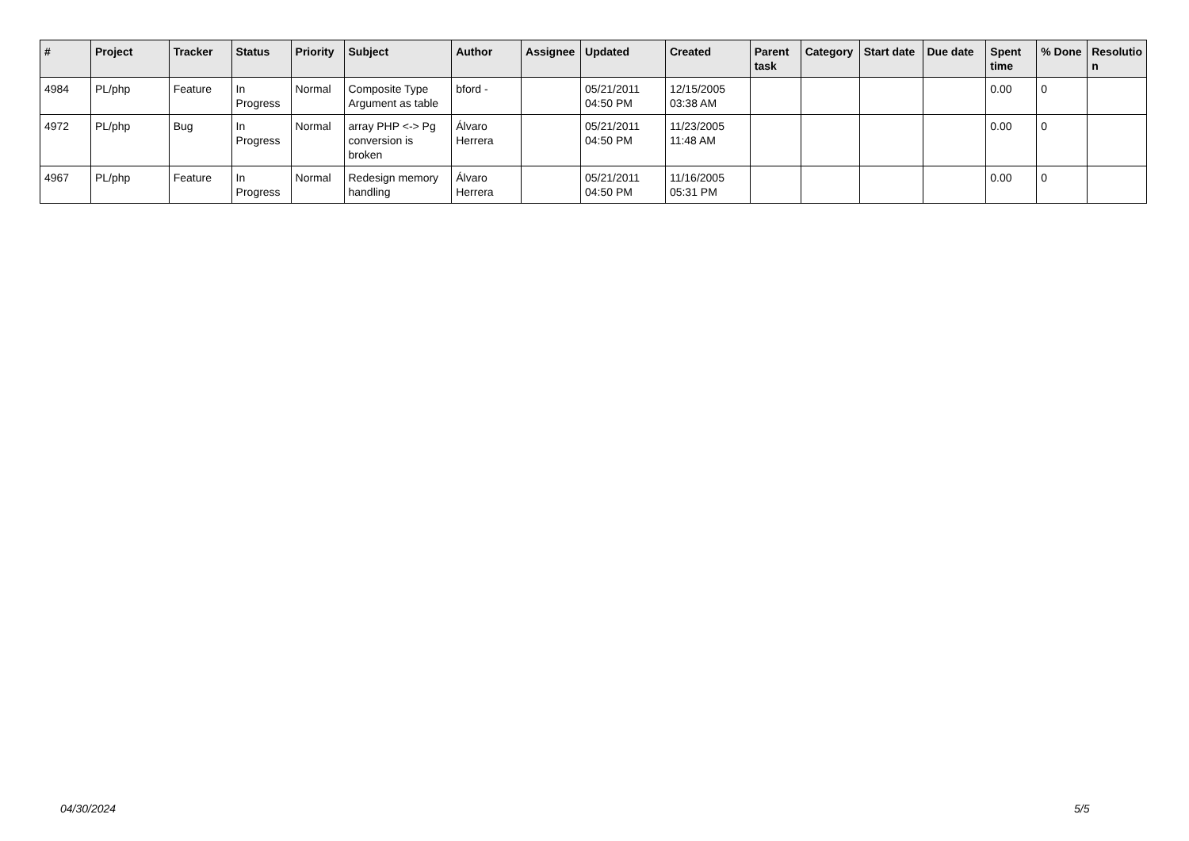| # | Project | Tracker | Status | Priority | Subject | Author | Assignee | Updated | Created | Parent task | Category | Start date | Due date | Spent time | % Done | Resolutio n |
| --- | --- | --- | --- | --- | --- | --- | --- | --- | --- | --- | --- | --- | --- | --- | --- | --- |
| 4984 | PL/php | Feature | In Progress | Normal | Composite Type Argument as table | bford - | | 05/21/2011 04:50 PM | 12/15/2005 03:38 AM | | | | | 0.00 | 0 | |
| 4972 | PL/php | Bug | In Progress | Normal | array PHP <-> Pg conversion is broken | Álvaro Herrera | | 05/21/2011 04:50 PM | 11/23/2005 11:48 AM | | | | | 0.00 | 0 | |
| 4967 | PL/php | Feature | In Progress | Normal | Redesign memory handling | Álvaro Herrera | | 05/21/2011 04:50 PM | 11/16/2005 05:31 PM | | | | | 0.00 | 0 | |
04/30/2024 5/5